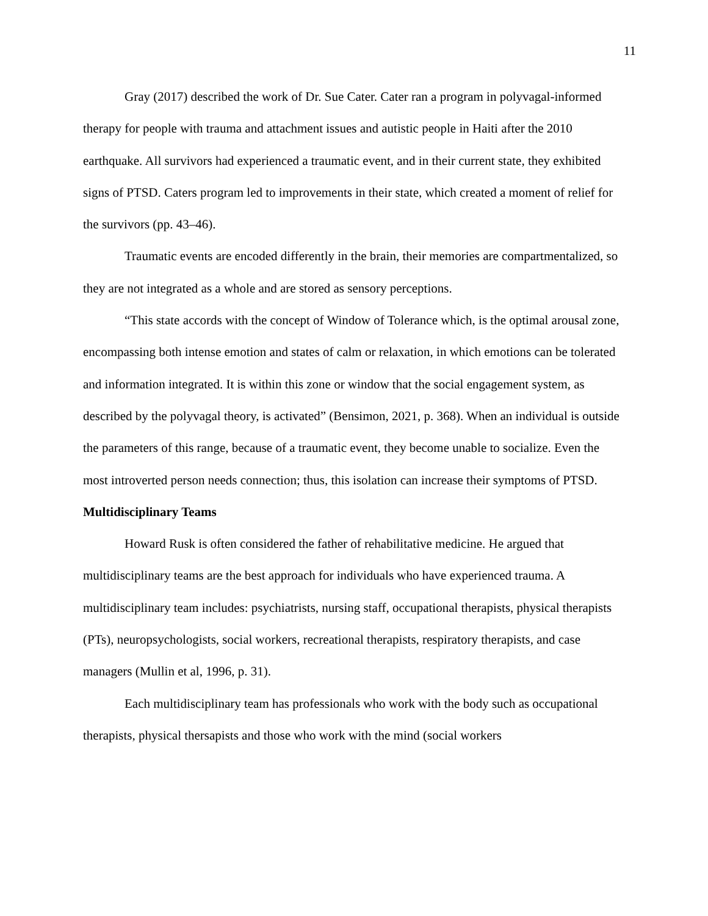11
Gray (2017) described the work of Dr. Sue Cater. Cater ran a program in polyvagal-informed therapy for people with trauma and attachment issues and autistic people in Haiti after the 2010 earthquake. All survivors had experienced a traumatic event, and in their current state, they exhibited signs of PTSD. Caters program led to improvements in their state, which created a moment of relief for the survivors (pp. 43–46).
Traumatic events are encoded differently in the brain, their memories are compartmentalized, so they are not integrated as a whole and are stored as sensory perceptions.
“This state accords with the concept of Window of Tolerance which, is the optimal arousal zone, encompassing both intense emotion and states of calm or relaxation, in which emotions can be tolerated and information integrated. It is within this zone or window that the social engagement system, as described by the polyvagal theory, is activated” (Bensimon, 2021, p. 368). When an individual is outside the parameters of this range, because of a traumatic event, they become unable to socialize. Even the most introverted person needs connection; thus, this isolation can increase their symptoms of PTSD.
Multidisciplinary Teams
Howard Rusk is often considered the father of rehabilitative medicine. He argued that multidisciplinary teams are the best approach for individuals who have experienced trauma. A multidisciplinary team includes: psychiatrists, nursing staff, occupational therapists, physical therapists (PTs), neuropsychologists, social workers, recreational therapists, respiratory therapists, and case managers (Mullin et al, 1996, p. 31).
Each multidisciplinary team has professionals who work with the body such as occupational therapists, physical thersapists and those who work with the mind (social workers